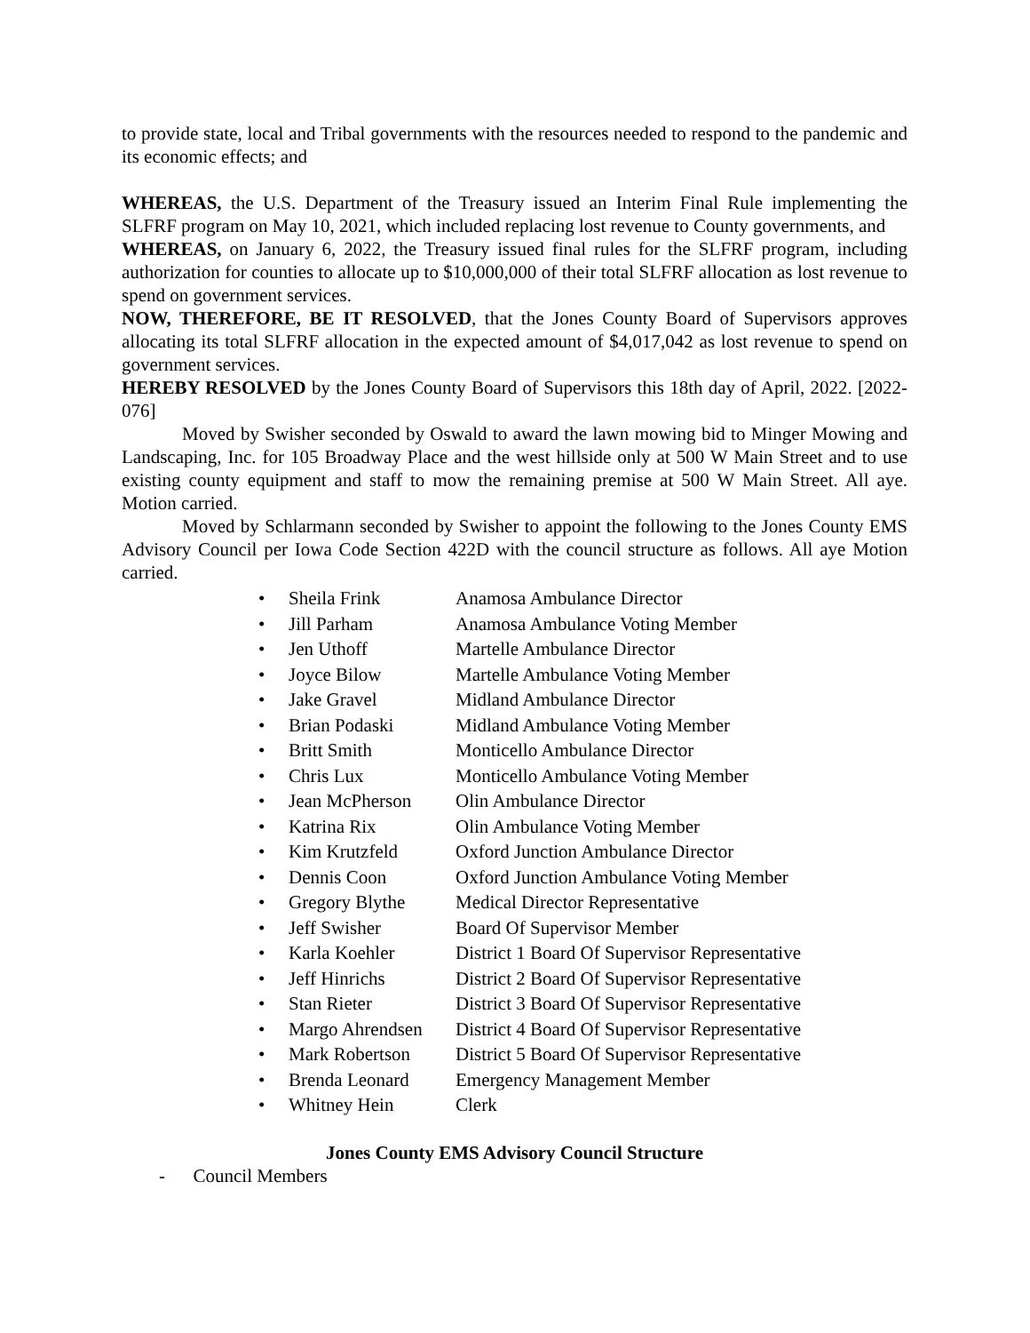to provide state, local and Tribal governments with the resources needed to respond to the pandemic and its economic effects; and
WHEREAS, the U.S. Department of the Treasury issued an Interim Final Rule implementing the SLFRF program on May 10, 2021, which included replacing lost revenue to County governments, and
WHEREAS, on January 6, 2022, the Treasury issued final rules for the SLFRF program, including authorization for counties to allocate up to $10,000,000 of their total SLFRF allocation as lost revenue to spend on government services.
NOW, THEREFORE, BE IT RESOLVED, that the Jones County Board of Supervisors approves allocating its total SLFRF allocation in the expected amount of $4,017,042 as lost revenue to spend on government services.
HEREBY RESOLVED by the Jones County Board of Supervisors this 18th day of April, 2022. [2022-076]
Moved by Swisher seconded by Oswald to award the lawn mowing bid to Minger Mowing and Landscaping, Inc. for 105 Broadway Place and the west hillside only at 500 W Main Street and to use existing county equipment and staff to mow the remaining premise at 500 W Main Street. All aye. Motion carried.
Moved by Schlarmann seconded by Swisher to appoint the following to the Jones County EMS Advisory Council per Iowa Code Section 422D with the council structure as follows. All aye Motion carried.
• Sheila Frink Anamosa Ambulance Director
• Jill Parham Anamosa Ambulance Voting Member
• Jen Uthoff Martelle Ambulance Director
• Joyce Bilow Martelle Ambulance Voting Member
• Jake Gravel Midland Ambulance Director
• Brian Podaski Midland Ambulance Voting Member
• Britt Smith Monticello Ambulance Director
• Chris Lux Monticello Ambulance Voting Member
• Jean McPherson Olin Ambulance Director
• Katrina Rix Olin Ambulance Voting Member
• Kim Krutzfeld Oxford Junction Ambulance Director
• Dennis Coon Oxford Junction Ambulance Voting Member
• Gregory Blythe Medical Director Representative
• Jeff Swisher Board Of Supervisor Member
• Karla Koehler District 1 Board Of Supervisor Representative
• Jeff Hinrichs District 2 Board Of Supervisor Representative
• Stan Rieter District 3 Board Of Supervisor Representative
• Margo Ahrendsen District 4 Board Of Supervisor Representative
• Mark Robertson District 5 Board Of Supervisor Representative
• Brenda Leonard Emergency Management Member
• Whitney Hein Clerk
Jones County EMS Advisory Council Structure
- Council Members